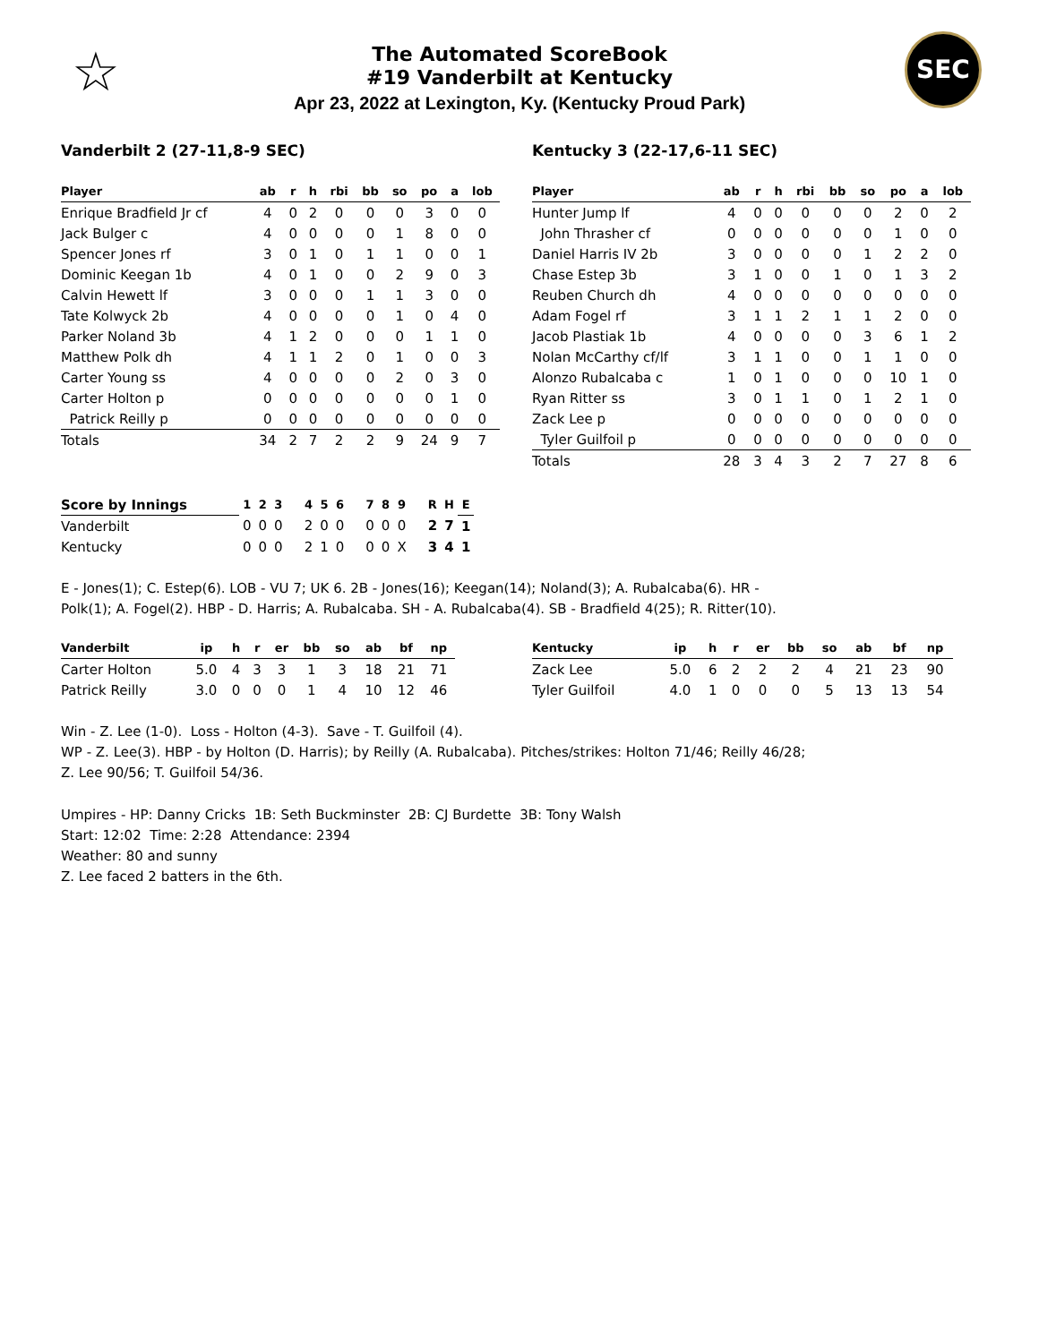☆
The Automated ScoreBook
#19 Vanderbilt at Kentucky
Apr 23, 2022 at Lexington, Ky. (Kentucky Proud Park)
SEC
Vanderbilt 2 (27-11,8-9 SEC)
| Player | ab | r | h | rbi | bb | so | po | a | lob |
| --- | --- | --- | --- | --- | --- | --- | --- | --- | --- |
| Enrique Bradfield Jr cf | 4 | 0 | 2 | 0 | 0 | 0 | 3 | 0 | 0 |
| Jack Bulger c | 4 | 0 | 0 | 0 | 0 | 1 | 8 | 0 | 0 |
| Spencer Jones rf | 3 | 0 | 1 | 0 | 1 | 1 | 0 | 0 | 1 |
| Dominic Keegan 1b | 4 | 0 | 1 | 0 | 0 | 2 | 9 | 0 | 3 |
| Calvin Hewett lf | 3 | 0 | 0 | 0 | 1 | 1 | 3 | 0 | 0 |
| Tate Kolwyck 2b | 4 | 0 | 0 | 0 | 0 | 1 | 0 | 4 | 0 |
| Parker Noland 3b | 4 | 1 | 2 | 0 | 0 | 0 | 1 | 1 | 0 |
| Matthew Polk dh | 4 | 1 | 1 | 2 | 0 | 1 | 0 | 0 | 3 |
| Carter Young ss | 4 | 0 | 0 | 0 | 0 | 2 | 0 | 3 | 0 |
| Carter Holton p | 0 | 0 | 0 | 0 | 0 | 0 | 0 | 1 | 0 |
| Patrick Reilly p | 0 | 0 | 0 | 0 | 0 | 0 | 0 | 0 | 0 |
| Totals | 34 | 2 | 7 | 2 | 2 | 9 | 24 | 9 | 7 |
Kentucky 3 (22-17,6-11 SEC)
| Player | ab | r | h | rbi | bb | so | po | a | lob |
| --- | --- | --- | --- | --- | --- | --- | --- | --- | --- |
| Hunter Jump lf | 4 | 0 | 0 | 0 | 0 | 0 | 2 | 0 | 2 |
| John Thrasher cf | 0 | 0 | 0 | 0 | 0 | 0 | 1 | 0 | 0 |
| Daniel Harris IV 2b | 3 | 0 | 0 | 0 | 0 | 1 | 2 | 2 | 0 |
| Chase Estep 3b | 3 | 1 | 0 | 0 | 1 | 0 | 1 | 3 | 2 |
| Reuben Church dh | 4 | 0 | 0 | 0 | 0 | 0 | 0 | 0 | 0 |
| Adam Fogel rf | 3 | 1 | 1 | 2 | 1 | 1 | 2 | 0 | 0 |
| Jacob Plastiak 1b | 4 | 0 | 0 | 0 | 0 | 3 | 6 | 1 | 2 |
| Nolan McCarthy cf/lf | 3 | 1 | 1 | 0 | 0 | 1 | 1 | 0 | 0 |
| Alonzo Rubalcaba c | 1 | 0 | 1 | 0 | 0 | 0 | 10 | 1 | 0 |
| Ryan Ritter ss | 3 | 0 | 1 | 1 | 0 | 1 | 2 | 1 | 0 |
| Zack Lee p | 0 | 0 | 0 | 0 | 0 | 0 | 0 | 0 | 0 |
| Tyler Guilfoil p | 0 | 0 | 0 | 0 | 0 | 0 | 0 | 0 | 0 |
| Totals | 28 | 3 | 4 | 3 | 2 | 7 | 27 | 8 | 6 |
| Score by Innings | 1 | 2 | 3 | 4 | 5 | 6 | 7 | 8 | 9 | R | H | E |
| --- | --- | --- | --- | --- | --- | --- | --- | --- | --- | --- | --- | --- |
| Vanderbilt | 0 | 0 | 0 | 2 | 0 | 0 | 0 | 0 | 0 | 2 | 7 | 1 |
| Kentucky | 0 | 0 | 0 | 2 | 1 | 0 | 0 | 0 | X | 3 | 4 | 1 |
E - Jones(1); C. Estep(6). LOB - VU 7; UK 6. 2B - Jones(16); Keegan(14); Noland(3); A. Rubalcaba(6). HR -
Polk(1); A. Fogel(2). HBP - D. Harris; A. Rubalcaba. SH - A. Rubalcaba(4). SB - Bradfield 4(25); R. Ritter(10).
| Vanderbilt | ip | h | r | er | bb | so | ab | bf | np |
| --- | --- | --- | --- | --- | --- | --- | --- | --- | --- |
| Carter Holton | 5.0 | 4 | 3 | 3 | 1 | 3 | 18 | 21 | 71 |
| Patrick Reilly | 3.0 | 0 | 0 | 0 | 1 | 4 | 10 | 12 | 46 |
| Kentucky | ip | h | r | er | bb | so | ab | bf | np |
| --- | --- | --- | --- | --- | --- | --- | --- | --- | --- |
| Zack Lee | 5.0 | 6 | 2 | 2 | 2 | 4 | 21 | 23 | 90 |
| Tyler Guilfoil | 4.0 | 1 | 0 | 0 | 0 | 5 | 13 | 13 | 54 |
Win - Z. Lee (1-0). Loss - Holton (4-3). Save - T. Guilfoil (4).
WP - Z. Lee(3). HBP - by Holton (D. Harris); by Reilly (A. Rubalcaba). Pitches/strikes: Holton 71/46; Reilly 46/28;
Z. Lee 90/56; T. Guilfoil 54/36.
Umpires - HP: Danny Cricks 1B: Seth Buckminster 2B: CJ Burdette 3B: Tony Walsh
Start: 12:02 Time: 2:28 Attendance: 2394
Weather: 80 and sunny
Z. Lee faced 2 batters in the 6th.